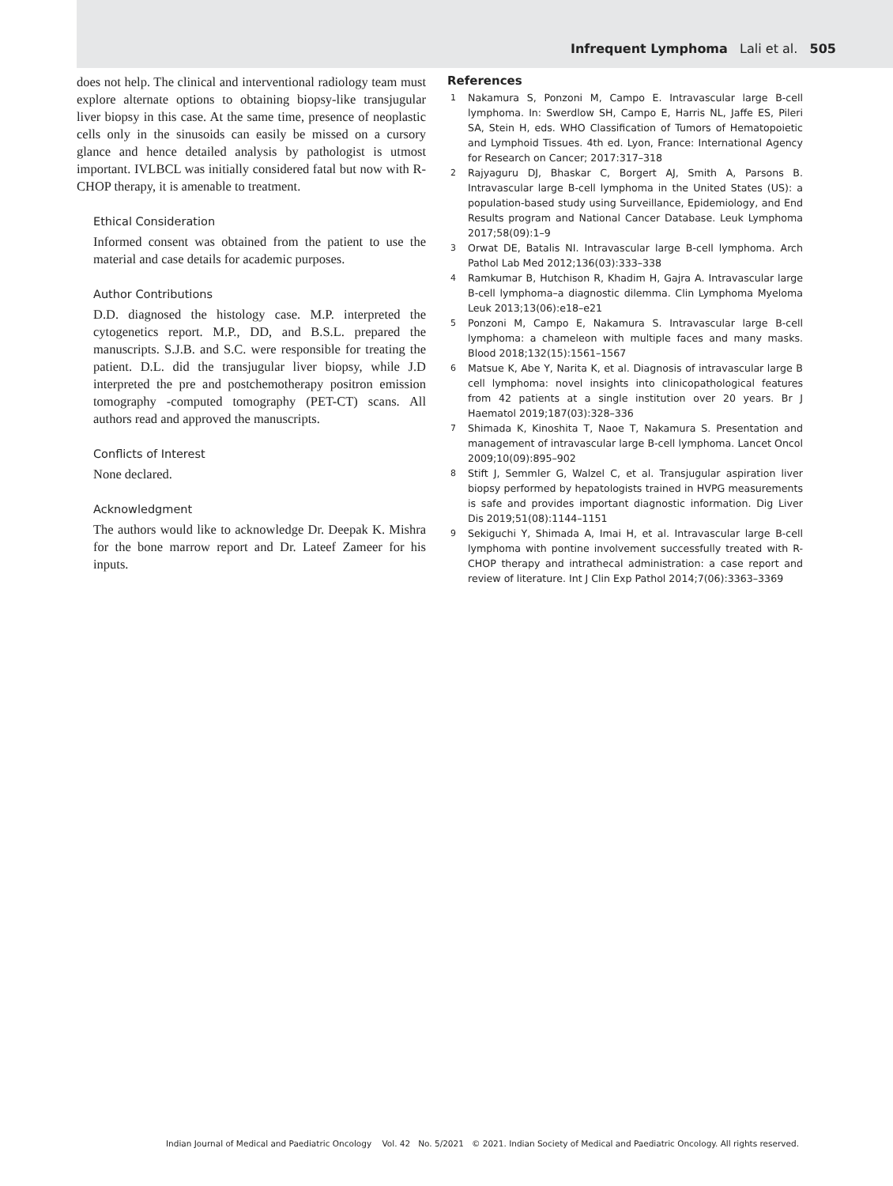Infrequent Lymphoma Lali et al. 505
does not help. The clinical and interventional radiology team must explore alternate options to obtaining biopsy-like transjugular liver biopsy in this case. At the same time, presence of neoplastic cells only in the sinusoids can easily be missed on a cursory glance and hence detailed analysis by pathologist is utmost important. IVLBCL was initially considered fatal but now with R-CHOP therapy, it is amenable to treatment.
Ethical Consideration
Informed consent was obtained from the patient to use the material and case details for academic purposes.
Author Contributions
D.D. diagnosed the histology case. M.P. interpreted the cytogenetics report. M.P., DD, and B.S.L. prepared the manuscripts. S.J.B. and S.C. were responsible for treating the patient. D.L. did the transjugular liver biopsy, while J.D interpreted the pre and postchemotherapy positron emission tomography -computed tomography (PET-CT) scans. All authors read and approved the manuscripts.
Conflicts of Interest
None declared.
Acknowledgment
The authors would like to acknowledge Dr. Deepak K. Mishra for the bone marrow report and Dr. Lateef Zameer for his inputs.
References
1 Nakamura S, Ponzoni M, Campo E. Intravascular large B-cell lymphoma. In: Swerdlow SH, Campo E, Harris NL, Jaffe ES, Pileri SA, Stein H, eds. WHO Classification of Tumors of Hematopoietic and Lymphoid Tissues. 4th ed. Lyon, France: International Agency for Research on Cancer; 2017:317–318
2 Rajyaguru DJ, Bhaskar C, Borgert AJ, Smith A, Parsons B. Intravascular large B-cell lymphoma in the United States (US): a population-based study using Surveillance, Epidemiology, and End Results program and National Cancer Database. Leuk Lymphoma 2017;58(09):1–9
3 Orwat DE, Batalis NI. Intravascular large B-cell lymphoma. Arch Pathol Lab Med 2012;136(03):333–338
4 Ramkumar B, Hutchison R, Khadim H, Gajra A. Intravascular large B-cell lymphoma–a diagnostic dilemma. Clin Lymphoma Myeloma Leuk 2013;13(06):e18–e21
5 Ponzoni M, Campo E, Nakamura S. Intravascular large B-cell lymphoma: a chameleon with multiple faces and many masks. Blood 2018;132(15):1561–1567
6 Matsue K, Abe Y, Narita K, et al. Diagnosis of intravascular large B cell lymphoma: novel insights into clinicopathological features from 42 patients at a single institution over 20 years. Br J Haematol 2019;187(03):328–336
7 Shimada K, Kinoshita T, Naoe T, Nakamura S. Presentation and management of intravascular large B-cell lymphoma. Lancet Oncol 2009;10(09):895–902
8 Stift J, Semmler G, Walzel C, et al. Transjugular aspiration liver biopsy performed by hepatologists trained in HVPG measurements is safe and provides important diagnostic information. Dig Liver Dis 2019;51(08):1144–1151
9 Sekiguchi Y, Shimada A, Imai H, et al. Intravascular large B-cell lymphoma with pontine involvement successfully treated with R-CHOP therapy and intrathecal administration: a case report and review of literature. Int J Clin Exp Pathol 2014;7(06):3363–3369
Indian Journal of Medical and Paediatric Oncology Vol. 42 No. 5/2021 © 2021. Indian Society of Medical and Paediatric Oncology. All rights reserved.